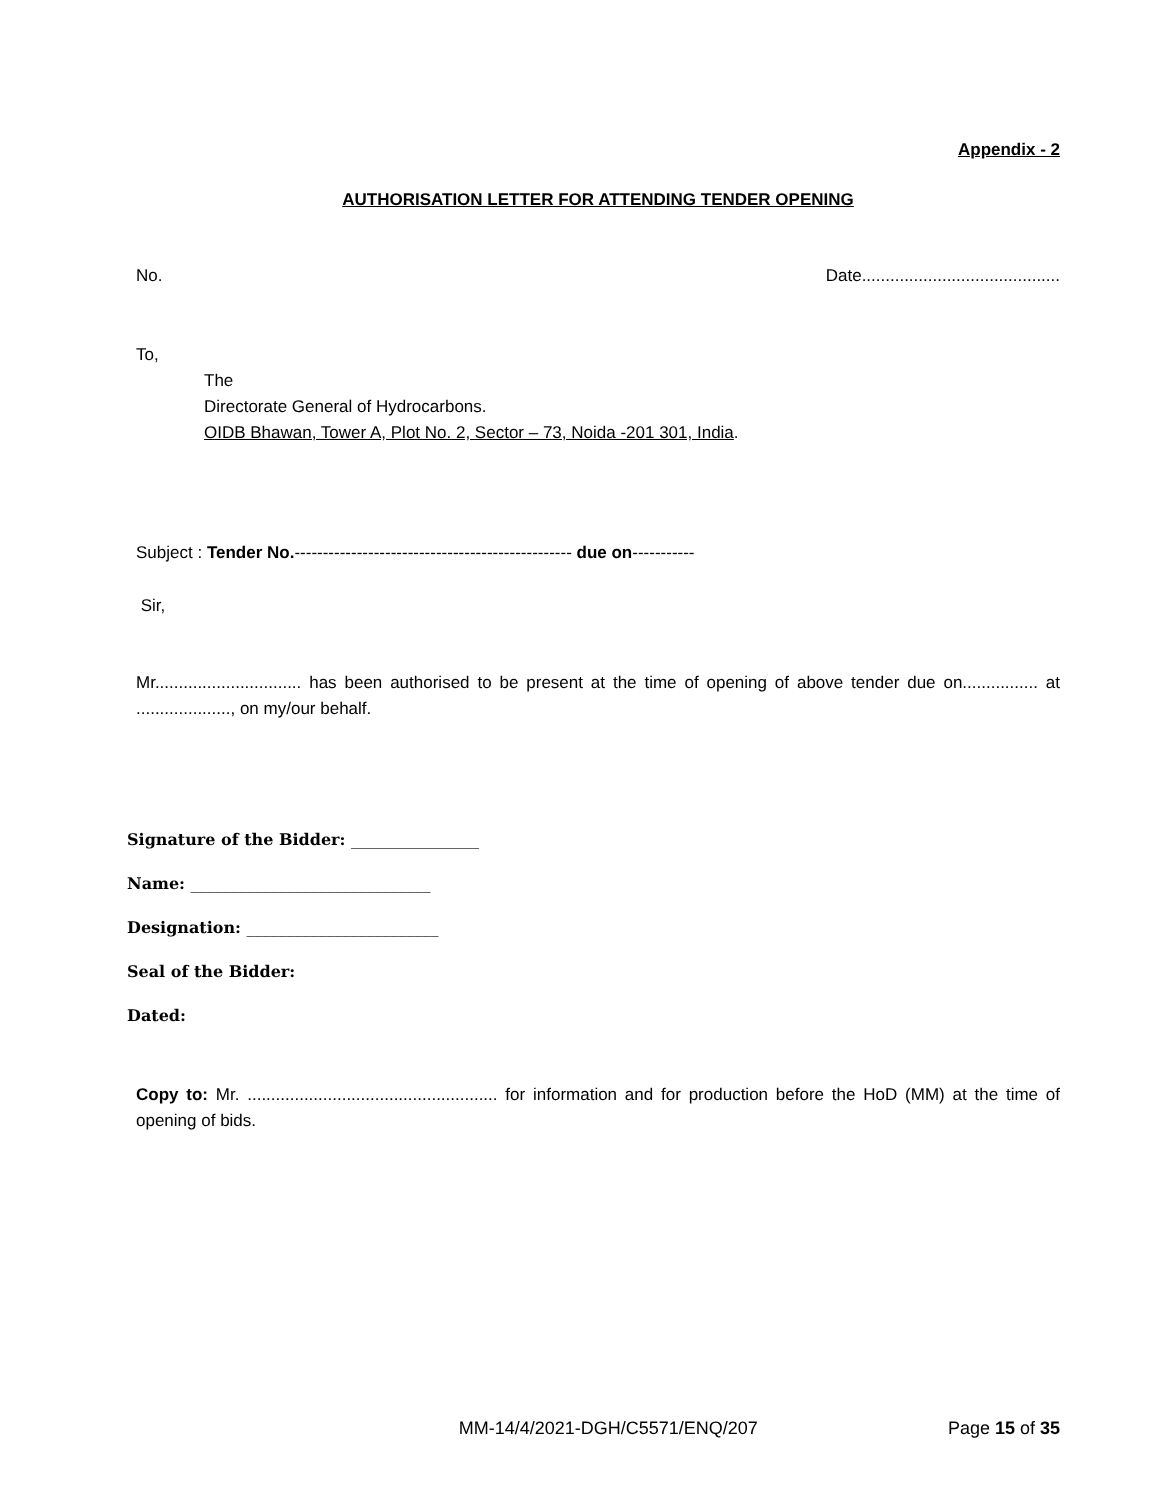Appendix - 2
AUTHORISATION LETTER FOR ATTENDING TENDER OPENING
No. Date..........................................
To,
The
Directorate General of Hydrocarbons.
OIDB Bhawan, Tower A, Plot No. 2, Sector – 73, Noida -201 301, India.
Subject : Tender No.------------------------------------------------- due on-----------
Sir,
Mr............................... has been authorised to be present at the time of opening of above tender due on................ at ...................., on my/our behalf.
Signature of the Bidder: ________________
Name: ______________________________
Designation: ________________________
Seal of the Bidder:
Dated:
Copy to: Mr. ..................................................... for information and for production before the HoD (MM) at the time of opening of bids.
MM-14/4/2021-DGH/C5571/ENQ/207 Page 15 of 35